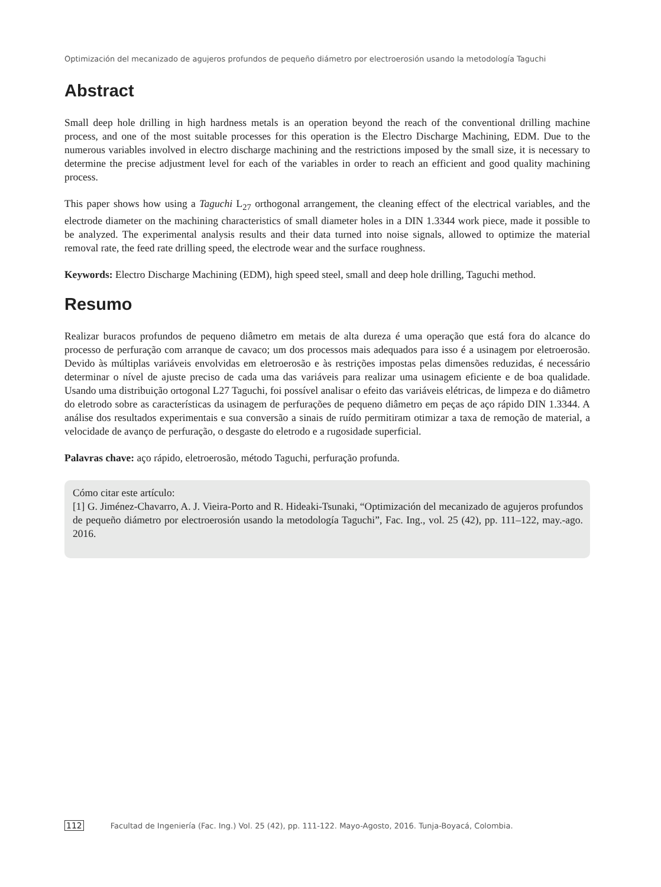Optimización del mecanizado de agujeros profundos de pequeño diámetro por electroerosión usando la metodología Taguchi
Abstract
Small deep hole drilling in high hardness metals is an operation beyond the reach of the conventional drilling machine process, and one of the most suitable processes for this operation is the Electro Discharge Machining, EDM. Due to the numerous variables involved in electro discharge machining and the restrictions imposed by the small size, it is necessary to determine the precise adjustment level for each of the variables in order to reach an efficient and good quality machining process.
This paper shows how using a Taguchi L<sub>27</sub> orthogonal arrangement, the cleaning effect of the electrical variables, and the electrode diameter on the machining characteristics of small diameter holes in a DIN 1.3344 work piece, made it possible to be analyzed. The experimental analysis results and their data turned into noise signals, allowed to optimize the material removal rate, the feed rate drilling speed, the electrode wear and the surface roughness.
Keywords: Electro Discharge Machining (EDM), high speed steel, small and deep hole drilling, Taguchi method.
Resumo
Realizar buracos profundos de pequeno diâmetro em metais de alta dureza é uma operação que está fora do alcance do processo de perfuração com arranque de cavaco; um dos processos mais adequados para isso é a usinagem por eletroerosão. Devido às múltiplas variáveis envolvidas em eletroerosão e às restrições impostas pelas dimensões reduzidas, é necessário determinar o nível de ajuste preciso de cada uma das variáveis para realizar uma usinagem eficiente e de boa qualidade. Usando uma distribuição ortogonal L27 Taguchi, foi possível analisar o efeito das variáveis elétricas, de limpeza e do diâmetro do eletrodo sobre as características da usinagem de perfurações de pequeno diâmetro em peças de aço rápido DIN 1.3344. A análise dos resultados experimentais e sua conversão a sinais de ruído permitiram otimizar a taxa de remoção de material, a velocidade de avanço de perfuração, o desgaste do eletrodo e a rugosidade superficial.
Palavras chave: aço rápido, eletroerosão, método Taguchi, perfuração profunda.
Cómo citar este artículo:
[1] G. Jiménez-Chavarro, A. J. Vieira-Porto and R. Hideaki-Tsunaki, “Optimización del mecanizado de agujeros profundos de pequeño diámetro por electroerosión usando la metodología Taguchi”, Fac. Ing., vol. 25 (42), pp. 111–122, may.-ago. 2016.
112 Facultad de Ingeniería (Fac. Ing.) Vol. 25 (42), pp. 111-122. Mayo-Agosto, 2016. Tunja-Boyacá, Colombia.